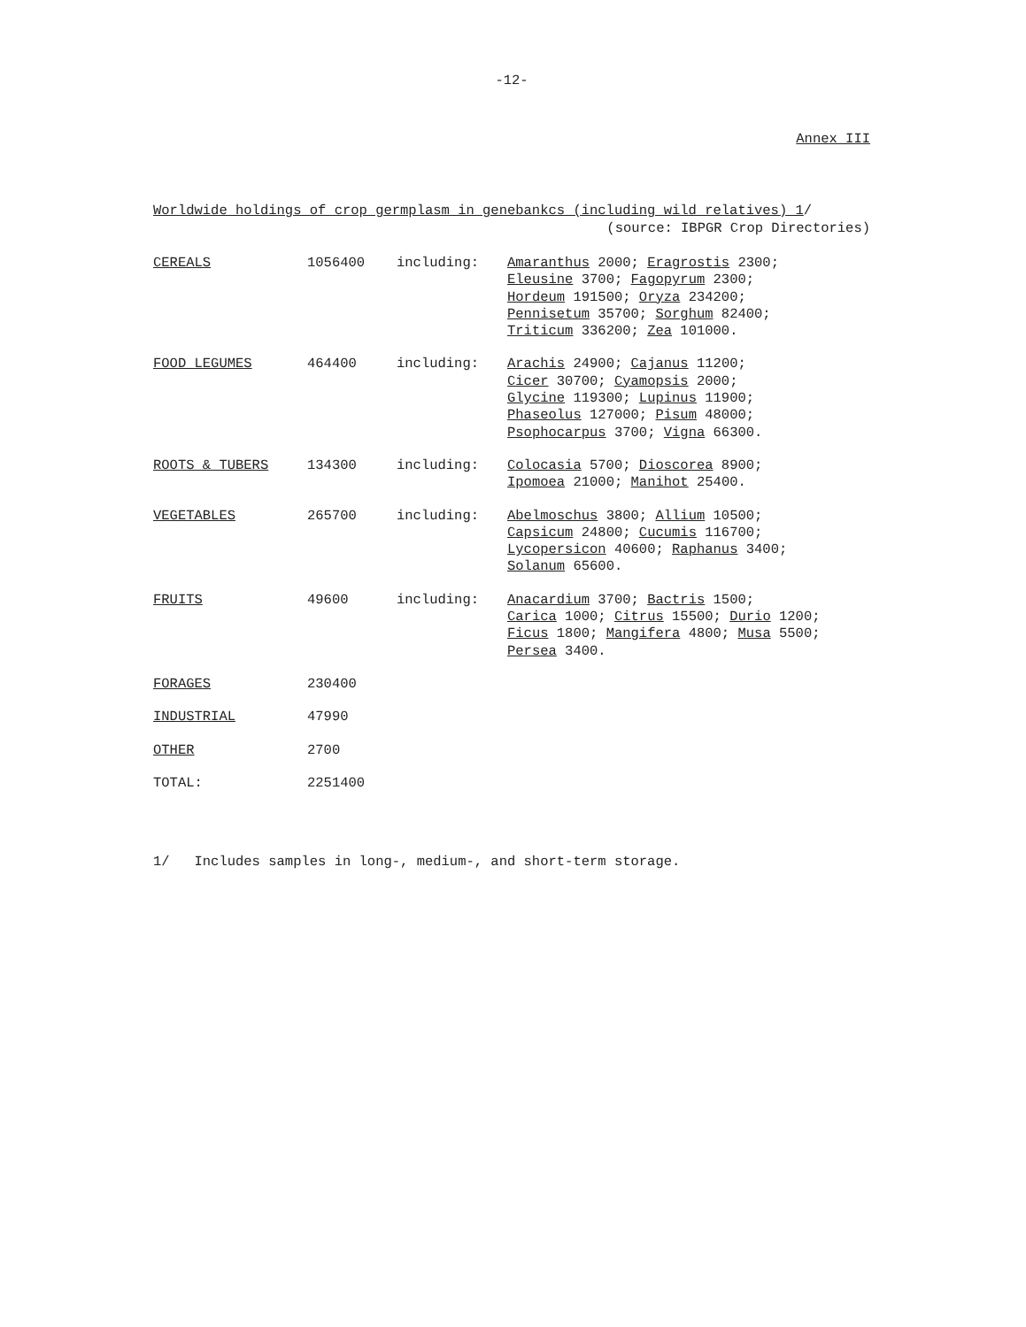-12-
Annex III
Worldwide holdings of crop germplasm in genebankcs (including wild relatives) 1/
(source: IBPGR Crop Directories)
| CEREALS | 1056400 | including: | Amaranthus 2000; Eragrostis 2300; Eleusine 3700; Fagopyrum 2300; Hordeum 191500; Oryza 234200; Pennisetum 35700; Sorghum 82400; Triticum 336200; Zea 101000. |
| FOOD LEGUMES | 464400 | including: | Arachis 24900; Cajanus 11200; Cicer 30700; Cyamopsis 2000; Glycine 119300; Lupinus 11900; Phaseolus 127000; Pisum 48000; Psophocarpus 3700; Vigna 66300. |
| ROOTS & TUBERS | 134300 | including: | Colocasia 5700; Dioscorea 8900; Ipomoea 21000; Manihot 25400. |
| VEGETABLES | 265700 | including: | Abelmoschus 3800; Allium 10500; Capsicum 24800; Cucumis 116700; Lycopersicon 40600; Raphanus 3400; Solanum 65600. |
| FRUITS | 49600 | including: | Anacardium 3700; Bactris 1500; Carica 1000; Citrus 15500; Durio 1200; Ficus 1800; Mangifera 4800; Musa 5500; Persea 3400. |
| FORAGES | 230400 | | |
| INDUSTRIAL | 47990 | | |
| OTHER | 2700 | | |
| TOTAL: | 2251400 | | |
1/ Includes samples in long-, medium-, and short-term storage.